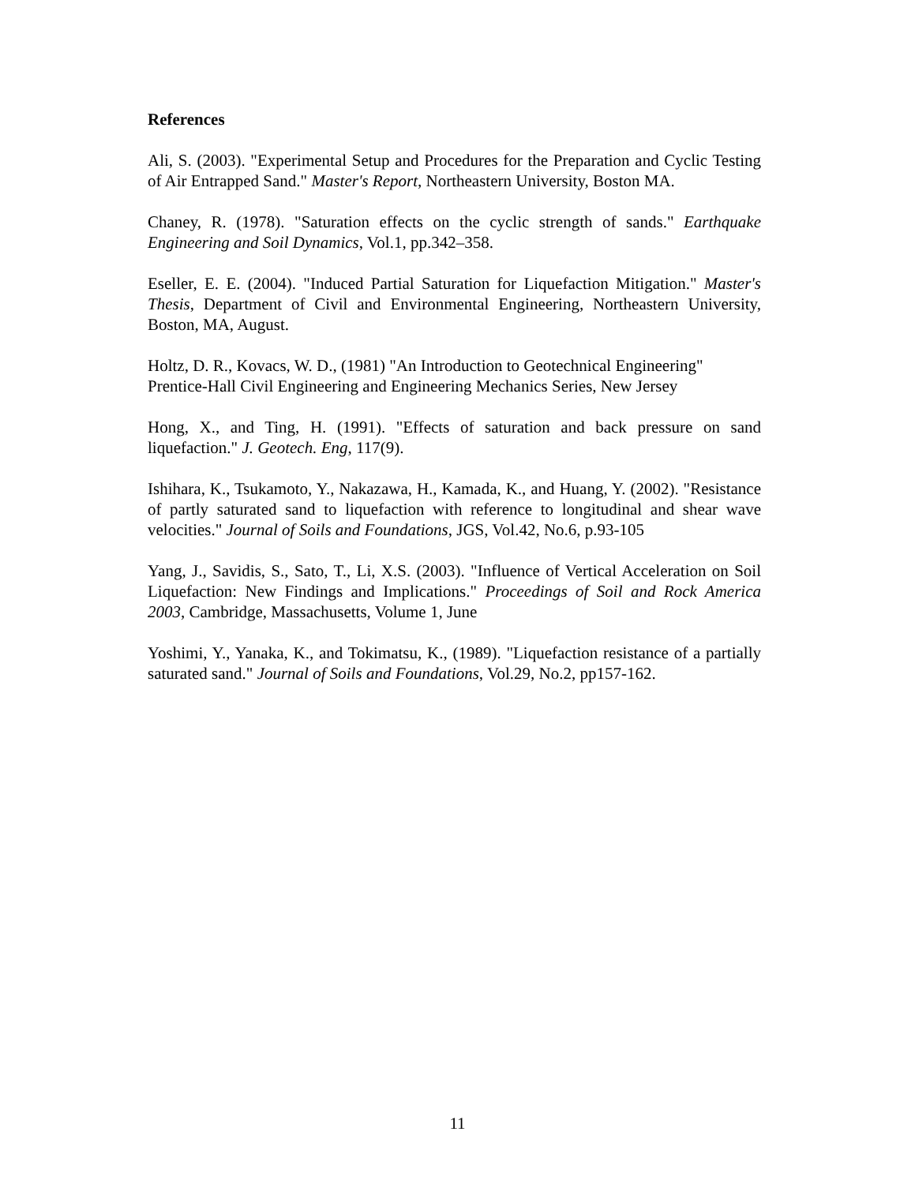References
Ali, S. (2003). "Experimental Setup and Procedures for the Preparation and Cyclic Testing of Air Entrapped Sand." Master's Report, Northeastern University, Boston MA.
Chaney, R. (1978). "Saturation effects on the cyclic strength of sands." Earthquake Engineering and Soil Dynamics, Vol.1, pp.342–358.
Eseller, E. E. (2004). "Induced Partial Saturation for Liquefaction Mitigation." Master's Thesis, Department of Civil and Environmental Engineering, Northeastern University, Boston, MA, August.
Holtz, D. R., Kovacs, W. D., (1981) "An Introduction to Geotechnical Engineering" Prentice-Hall Civil Engineering and Engineering Mechanics Series, New Jersey
Hong, X., and Ting, H. (1991). "Effects of saturation and back pressure on sand liquefaction." J. Geotech. Eng, 117(9).
Ishihara, K., Tsukamoto, Y., Nakazawa, H., Kamada, K., and Huang, Y. (2002). "Resistance of partly saturated sand to liquefaction with reference to longitudinal and shear wave velocities." Journal of Soils and Foundations, JGS, Vol.42, No.6, p.93-105
Yang, J., Savidis, S., Sato, T., Li, X.S. (2003). "Influence of Vertical Acceleration on Soil Liquefaction: New Findings and Implications." Proceedings of Soil and Rock America 2003, Cambridge, Massachusetts, Volume 1, June
Yoshimi, Y., Yanaka, K., and Tokimatsu, K., (1989). "Liquefaction resistance of a partially saturated sand." Journal of Soils and Foundations, Vol.29, No.2, pp157-162.
11